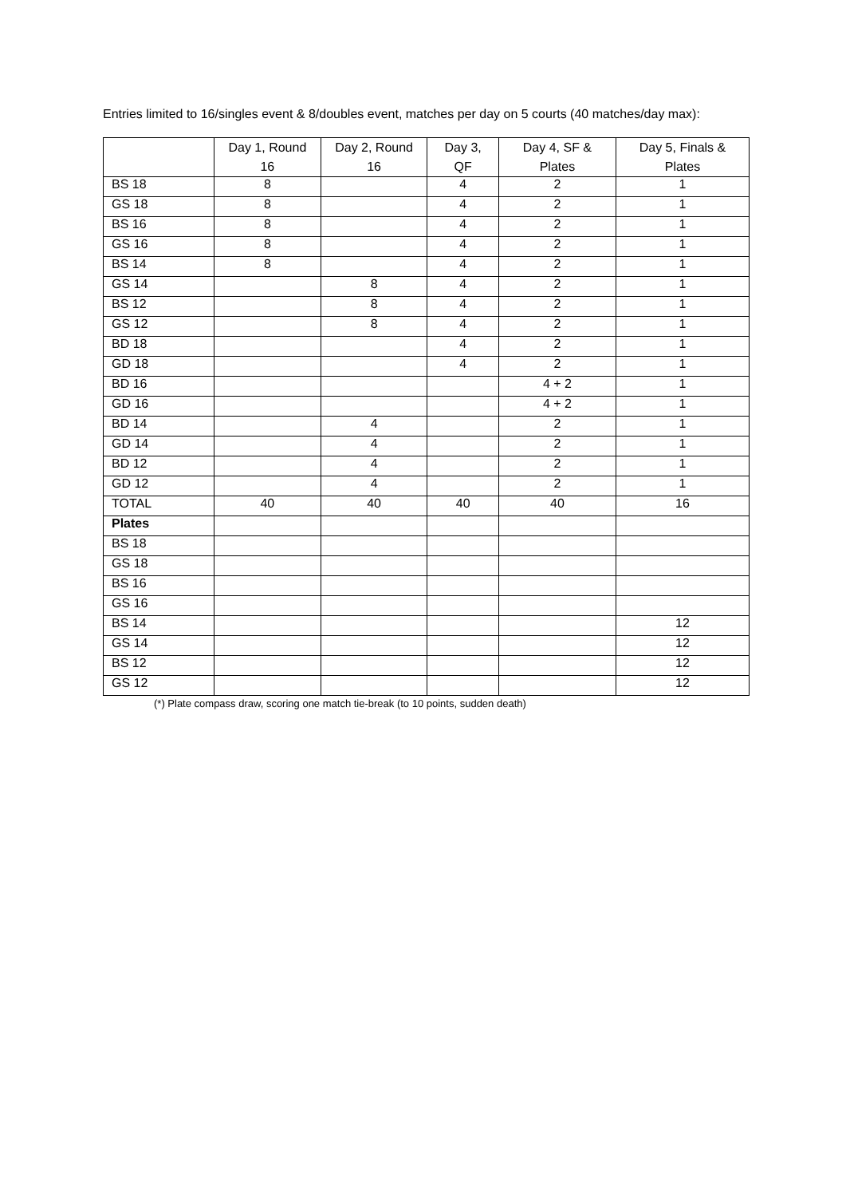Entries limited to 16/singles event & 8/doubles event, matches per day on 5 courts (40 matches/day max):
| | Day 1, Round 16 | Day 2, Round 16 | Day 3, QF | Day 4, SF & Plates | Day 5, Finals & Plates |
| --- | --- | --- | --- | --- | --- |
| BS 18 | 8 | | 4 | 2 | 1 |
| GS 18 | 8 | | 4 | 2 | 1 |
| BS 16 | 8 | | 4 | 2 | 1 |
| GS 16 | 8 | | 4 | 2 | 1 |
| BS 14 | 8 | | 4 | 2 | 1 |
| GS 14 | | 8 | 4 | 2 | 1 |
| BS 12 | | 8 | 4 | 2 | 1 |
| GS 12 | | 8 | 4 | 2 | 1 |
| BD 18 | | | 4 | 2 | 1 |
| GD 18 | | | 4 | 2 | 1 |
| BD 16 | | | | 4 + 2 | 1 |
| GD 16 | | | | 4 + 2 | 1 |
| BD 14 | | 4 | | 2 | 1 |
| GD 14 | | 4 | | 2 | 1 |
| BD 12 | | 4 | | 2 | 1 |
| GD 12 | | 4 | | 2 | 1 |
| TOTAL | 40 | 40 | 40 | 40 | 16 |
| Plates | | | | | |
| BS 18 | | | | | |
| GS 18 | | | | | |
| BS 16 | | | | | |
| GS 16 | | | | | |
| BS 14 | | | | | 12 |
| GS 14 | | | | | 12 |
| BS 12 | | | | | 12 |
| GS 12 | | | | | 12 |
(*) Plate compass draw, scoring one match tie-break (to 10 points, sudden death)